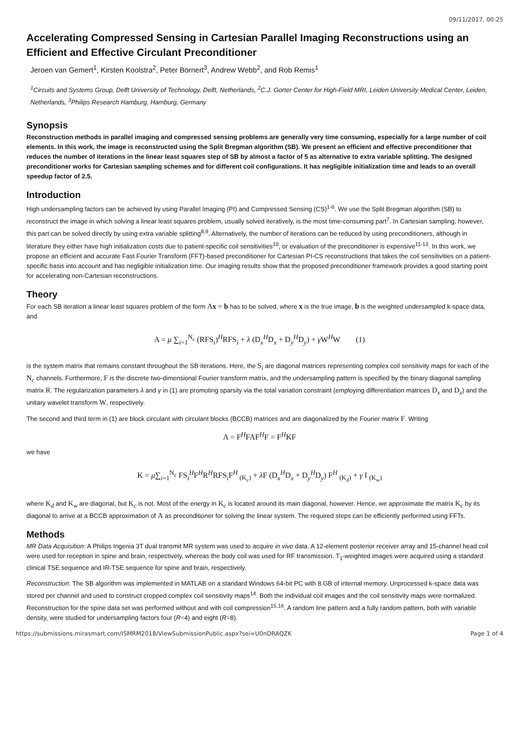09/11/2017, 00:25
Accelerating Compressed Sensing in Cartesian Parallel Imaging Reconstructions using an Efficient and Effective Circulant Preconditioner
Jeroen van Gemert<sup>1</sup>, Kirsten Koolstra<sup>2</sup>, Peter Börnert<sup>3</sup>, Andrew Webb<sup>2</sup>, and Rob Remis<sup>1</sup>
<sup>1</sup> Circuits and Systems Group, Delft University of Technology, Delft, Netherlands, <sup>2</sup>C.J. Gorter Center for High-Field MRI, Leiden University Medical Center, Leiden, Netherlands, <sup>3</sup>Philips Research Hamburg, Hamburg, Germany
Synopsis
Reconstruction methods in parallel imaging and compressed sensing problems are generally very time consuming, especially for a large number of coil elements. In this work, the image is reconstructed using the Split Bregman algorithm (SB). We present an efficient and effective preconditioner that reduces the number of iterations in the linear least squares step of SB by almost a factor of 5 as alternative to extra variable splitting. The designed preconditioner works for Cartesian sampling schemes and for different coil configurations. It has negligible initialization time and leads to an overall speedup factor of 2.5.
Introduction
High undersampling factors can be achieved by using Parallel Imaging (PI) and Compressed Sensing (CS)<sup>1-6</sup>. We use the Split Bregman algorithm (SB) to reconstruct the image in which solving a linear least squares problem, usually solved iteratively, is the most time-consuming part<sup>7</sup>. In Cartesian sampling, however, this part can be solved directly by using extra variable splitting<sup>8,9</sup>. Alternatively, the number of iterations can be reduced by using preconditioners, although in literature they either have high initialization costs due to patient-specific coil sensitivities<sup>10</sup>, or evaluation of the preconditioner is expensive<sup>11-13</sup>. In this work, we propose an efficient and accurate Fast Fourier Transform (FFT)-based preconditioner for Cartesian PI-CS reconstructions that takes the coil sensitivities on a patient-specific basis into account and has negligible initialization time. Our imaging results show that the proposed preconditioner framework provides a good starting point for accelerating non-Cartesian reconstructions.
Theory
For each SB iteration a linear least squares problem of the form Ax = b has to be solved, where x is the true image, b is the weighted undersampled k-space data, and
A = μ ∑<sub>i=1</sub><sup>N<sub>c</sub></sup> (RFS<sub>i</sub>)<sup>H</sup>RFS<sub>i</sub> + λ (D<sub>x</sub><sup>H</sup>D<sub>x</sub> + D<sub>y</sub><sup>H</sup>D<sub>y</sub>) + γ W<sup>H</sup>W (1)
is the system matrix that remains constant throughout the SB iterations. Here, the S<sub>i</sub> are diagonal matrices representing complex coil sensitivity maps for each of the N<sub>c</sub> channels. Furthermore, F is the discrete two-dimensional Fourier transform matrix, and the undersampling pattern is specified by the binary diagonal sampling matrix R. The regularization parameters λ and γ in (1) are promoting sparsity via the total variation constraint (employing differentiation matrices D<sub>x</sub> and D<sub>x</sub>) and the unitary wavelet transform W, respectively.
The second and third term in (1) are block circulant with circulant blocks (BCCB) matrices and are diagonalized by the Fourier matrix F. Writing
A = F<sup>H</sup>FAF<sup>H</sup>F = F<sup>H</sup>KF
we have
K = μ∑<sub>i=1</sub><sup>N<sub>c</sub></sup> FS<sub>i</sub><sup>H</sup>F<sup>H</sup>R<sup>H</sup>RFS<sub>i</sub>F<sup>H</sup> <sub>(K<sub>c</sub>)</sub> + λ F (D<sub>x</sub><sup>H</sup>D<sub>x</sub> + D<sub>y</sub><sup>H</sup>D<sub>y</sub>) F<sup>H</sup> <sub>(K<sub>d</sub>)</sub> + γ I <sub>(K<sub>w</sub>)</sub>
where K<sub>d</sub> and K<sub>w</sub> are diagonal, but K<sub>c</sub> is not. Most of the energy in K<sub>c</sub> is located around its main diagonal, however. Hence, we approximate the matrix K<sub>c</sub> by its diagonal to arrive at a BCCB approximation of A as preconditioner for solving the linear system. The required steps can be efficiently performed using FFTs.
Methods
MR Data Acquisition: A Philips Ingenia 3T dual transmit MR system was used to acquire in vivo data. A 12-element posterior receiver array and 15-channel head coil were used for reception in spine and brain, respectively, whereas the body coil was used for RF transmission. T<sub>1</sub>-weighted images were acquired using a standard clinical TSE sequence and IR-TSE sequence for spine and brain, respectively.
Reconstruction: The SB algorithm was implemented in MATLAB on a standard Windows 64-bit PC with 8 GB of internal memory. Unprocessed k-space data was stored per channel and used to construct cropped complex coil sensitivity maps<sup>14</sup>. Both the individual coil images and the coil sensitivity maps were normalized. Reconstruction for the spine data set was performed without and with coil compression<sup>15,16</sup>. A random line pattern and a fully random pattern, both with variable density, were studied for undersampling factors four (R=4) and eight (R=8).
https://submissions.mirasmart.com/ISMRM2018/ViewSubmissionPublic.aspx?sei=U0nDRAQZK Page 1 of 4